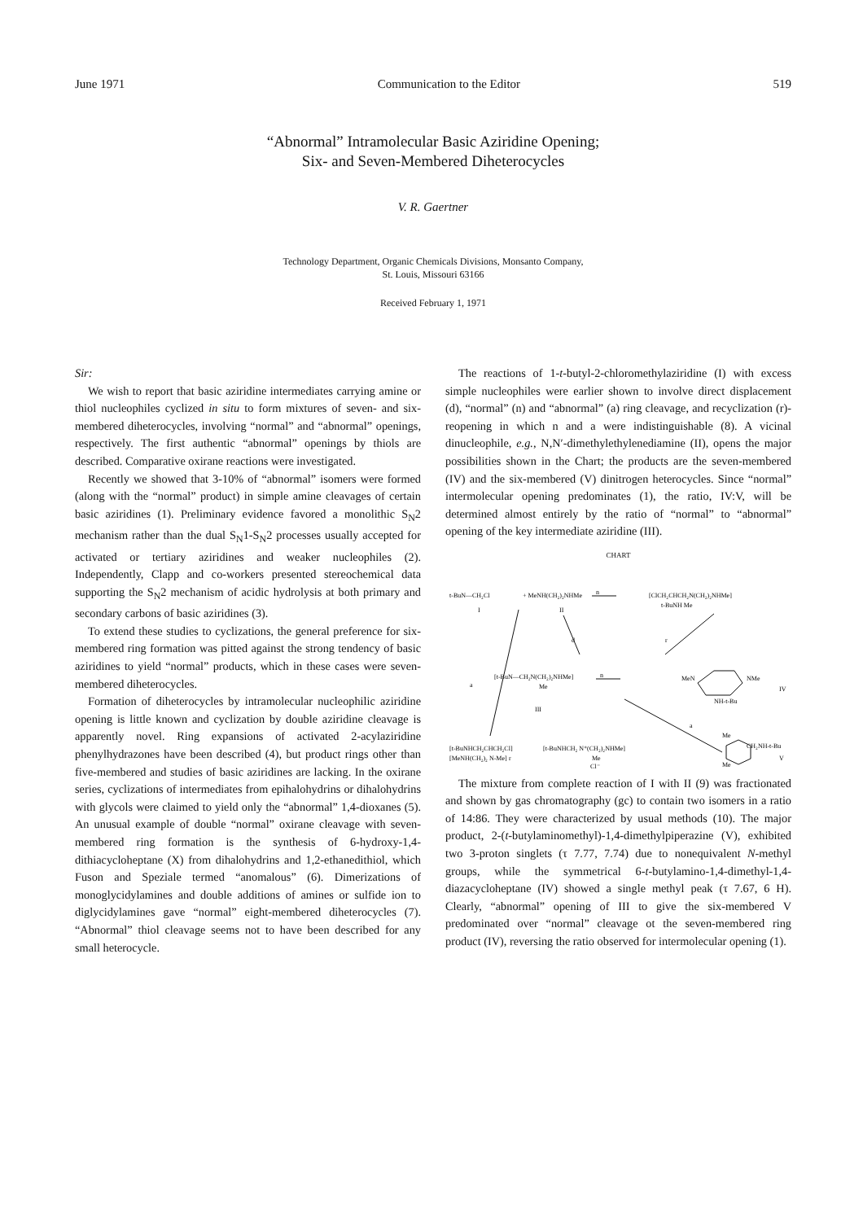June 1971 Communication to the Editor 519
“Abnormal” Intramolecular Basic Aziridine Opening;
Six- and Seven-Membered Diheterocycles
V. R. Gaertner
Technology Department, Organic Chemicals Divisions, Monsanto Company,
St. Louis, Missouri 63166
Received February 1, 1971
Sir:
We wish to report that basic aziridine intermediates carrying amine or thiol nucleophiles cyclized in situ to form mixtures of seven- and six-membered diheterocycles, involving “normal” and “abnormal” openings, respectively. The first authentic “abnormal” openings by thiols are described. Comparative oxirane reactions were investigated.
Recently we showed that 3-10% of “abnormal” isomers were formed (along with the “normal” product) in simple amine cleavages of certain basic aziridines (1). Preliminary evidence favored a monolithic S<sub>N</sub>2 mechanism rather than the dual S<sub>N</sub>1-S<sub>N</sub>2 processes usually accepted for activated or tertiary aziridines and weaker nucleophiles (2). Independently, Clapp and co-workers presented stereochemical data supporting the S<sub>N</sub>2 mechanism of acidic hydrolysis at both primary and secondary carbons of basic aziridines (3).
To extend these studies to cyclizations, the general preference for six-membered ring formation was pitted against the strong tendency of basic aziridines to yield “normal” products, which in these cases were seven-membered diheterocycles.
Formation of diheterocycles by intramolecular nucleophilic aziridine opening is little known and cyclization by double aziridine cleavage is apparently novel. Ring expansions of activated 2-acylaziridine phenylhydrazones have been described (4), but product rings other than five-membered and studies of basic aziridines are lacking. In the oxirane series, cyclizations of intermediates from epihalohydrins or dihalohydrins with glycols were claimed to yield only the “abnormal” 1,4-dioxanes (5). An unusual example of double “normal” oxirane cleavage with seven-membered ring formation is the synthesis of 6-hydroxy-1,4-dithiacycloheptane (X) from dihalohydrins and 1,2-ethanedithiol, which Fuson and Speziale termed “anomalous” (6). Dimerizations of monoglycidylamines and double additions of amines or sulfide ion to diglycidylamines gave “normal” eight-membered diheterocycles (7). “Abnormal” thiol cleavage seems not to have been described for any small heterocycle.
The reactions of 1-t-butyl-2-chloromethylaziridine (I) with excess simple nucleophiles were earlier shown to involve direct displacement (d), “normal” (n) and “abnormal” (a) ring cleavage, and recyclization (r)- reopening in which n and a were indistinguishable (8). A vicinal dinucleophile, e.g., N,N′-dimethylethylenediamine (II), opens the major possibilities shown in the Chart; the products are the seven-membered (IV) and the six-membered (V) dinitrogen heterocycles. Since “normal” intermolecular opening predominates (1), the ratio, IV:V, will be determined almost entirely by the ratio of “normal” to “abnormal” opening of the key intermediate aziridine (III).
CHART
t-BuN—CH₂Cl
+ MeNH(CH₂)₂NHMe
n
[ClCH₂CHCH₂N(CH₂)₂NHMe]
t-BuNH Me
I
II
d
r
a
[t-BuN—CH₂N(CH₂)₂NHMe]
Me
III
n
MeN
NMe
NH-t-Bu
IV
a
[t-BuNHCH₂CHCH₂Cl]
[MeNH(CH₂)₂ N-Me]
r
[t-BuNHCH₂ N⁺(CH₂)₂NHMe]
Me
Cl⁻
Me
CH₂NH-t-Bu
V
Me
The mixture from complete reaction of I with II (9) was fractionated and shown by gas chromatography (gc) to contain two isomers in a ratio of 14:86. They were characterized by usual methods (10). The major product, 2-(t-butylaminomethyl)-1,4-dimethylpiperazine (V), exhibited two 3-proton singlets (τ 7.77, 7.74) due to nonequivalent N-methyl groups, while the symmetrical 6-t-butylamino-1,4-dimethyl-1,4-diazacycloheptane (IV) showed a single methyl peak (τ 7.67, 6 H). Clearly, “abnormal” opening of III to give the six-membered V predominated over “normal” cleavage ot the seven-membered ring product (IV), reversing the ratio observed for intermolecular opening (1).